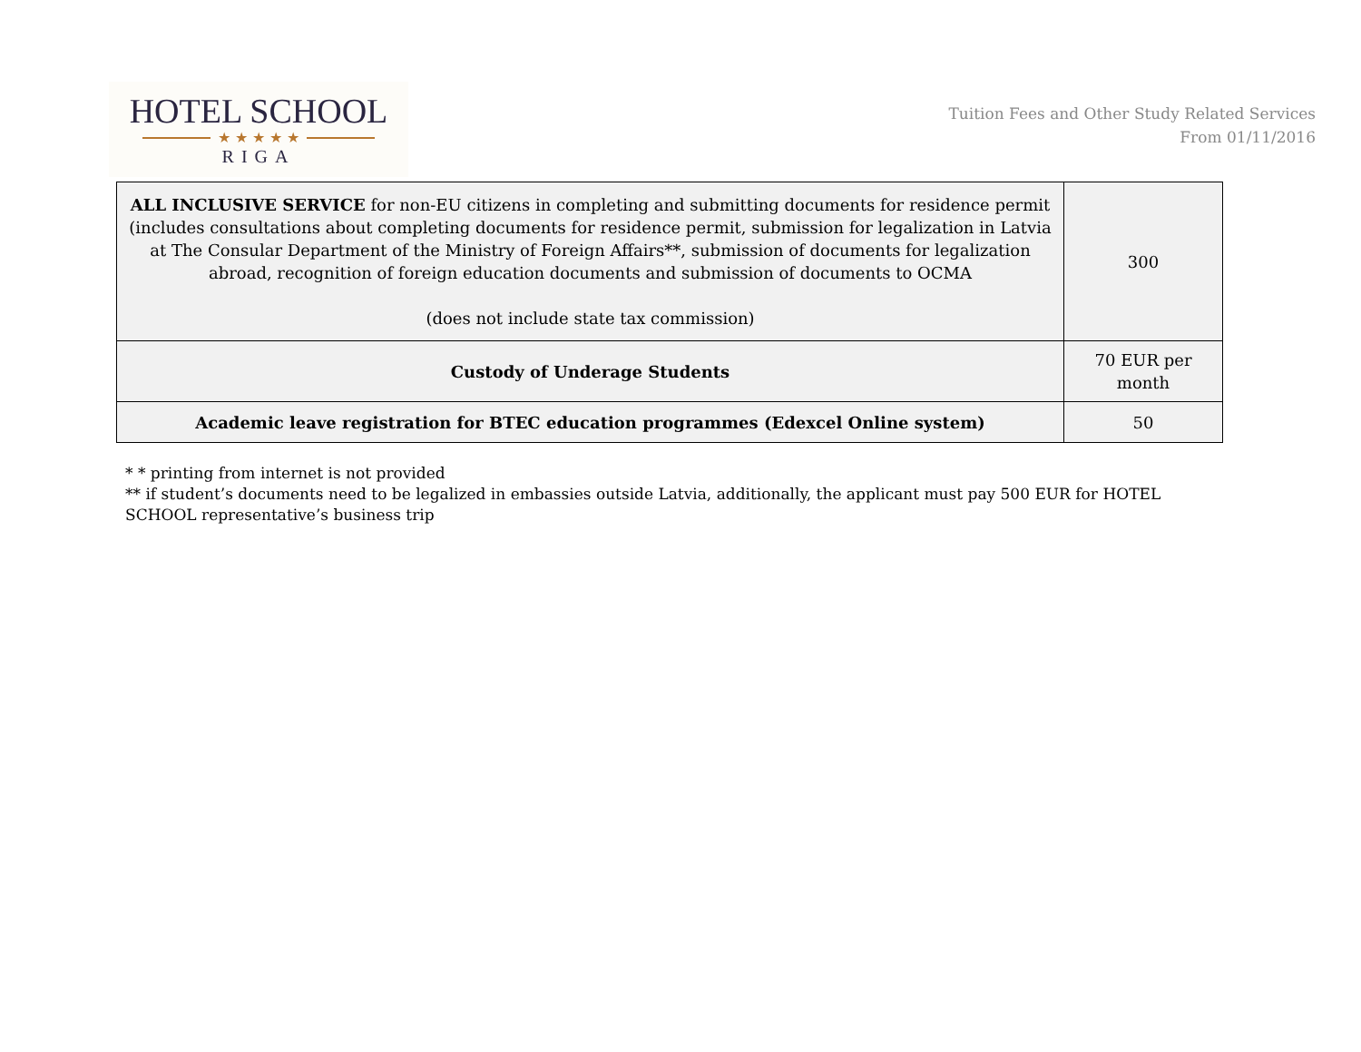HOTEL SCHOOL
★ ★ ★ ★ ★
RIGA
Tuition Fees and Other Study Related Services
From 01/11/2016
| ALL INCLUSIVE SERVICE for non-EU citizens in completing and submitting documents for residence permit (includes consultations about completing documents for residence permit, submission for legalization in Latvia at The Consular Department of the Ministry of Foreign Affairs**, submission of documents for legalization abroad, recognition of foreign education documents and submission of documents to OCMA (does not include state tax commission) | 300 |
| Custody of Underage Students | 70 EUR per month |
| Academic leave registration for BTEC education programmes (Edexcel Online system) | 50 |
* * printing from internet is not provided
** if student’s documents need to be legalized in embassies outside Latvia, additionally, the applicant must pay 500 EUR for HOTEL SCHOOL representative’s business trip